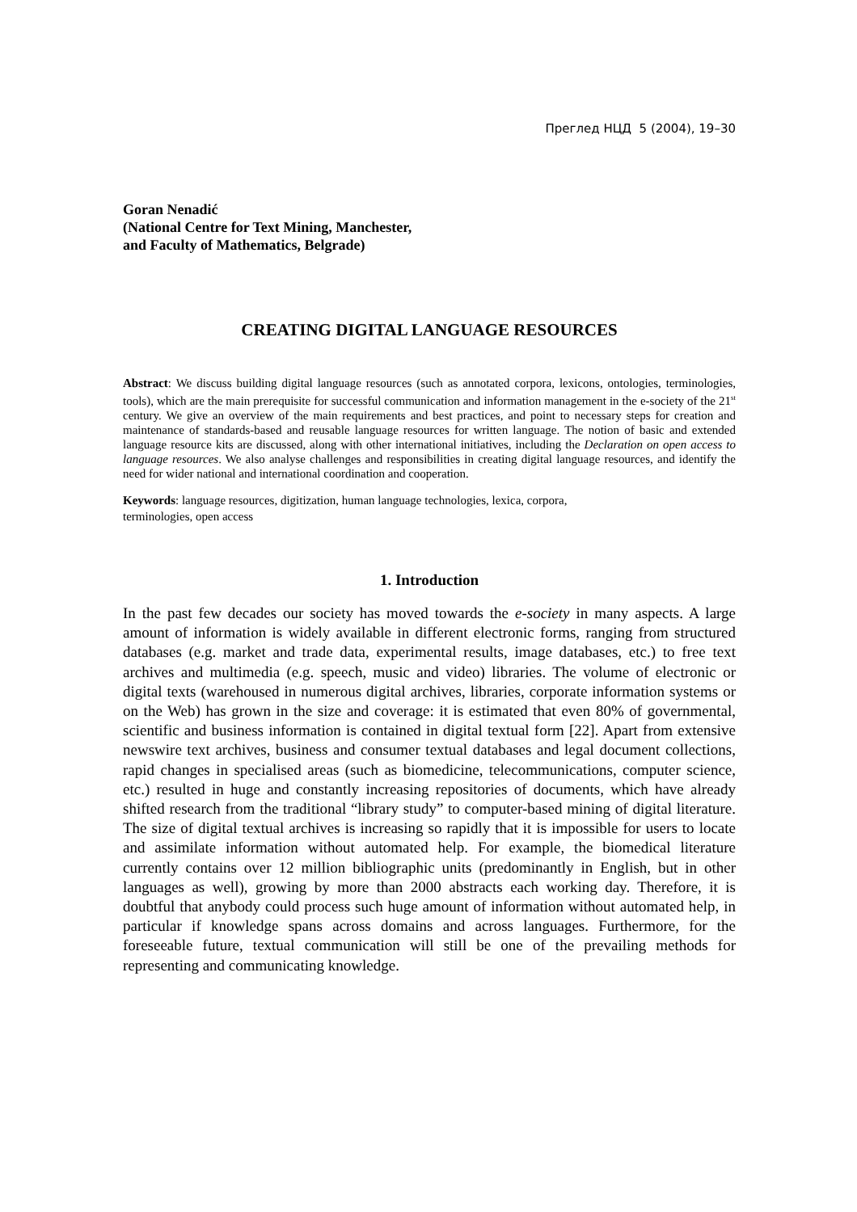Преглед НЦД 5 (2004), 19–30
Goran Nenadić
(National Centre for Text Mining, Manchester,
and Faculty of Mathematics, Belgrade)
CREATING DIGITAL LANGUAGE RESOURCES
Abstract: We discuss building digital language resources (such as annotated corpora, lexicons, ontologies, terminologies, tools), which are the main prerequisite for successful communication and information management in the e-society of the 21<sup>st</sup> century. We give an overview of the main requirements and best practices, and point to necessary steps for creation and maintenance of standards-based and reusable language resources for written language. The notion of basic and extended language resource kits are discussed, along with other international initiatives, including the Declaration on open access to language resources. We also analyse challenges and responsibilities in creating digital language resources, and identify the need for wider national and international coordination and cooperation.
Keywords: language resources, digitization, human language technologies, lexica, corpora,
terminologies, open access
1. Introduction
In the past few decades our society has moved towards the e-society in many aspects. A large amount of information is widely available in different electronic forms, ranging from structured databases (e.g. market and trade data, experimental results, image databases, etc.) to free text archives and multimedia (e.g. speech, music and video) libraries. The volume of electronic or digital texts (warehoused in numerous digital archives, libraries, corporate information systems or on the Web) has grown in the size and coverage: it is estimated that even 80% of governmental, scientific and business information is contained in digital textual form [22]. Apart from extensive newswire text archives, business and consumer textual databases and legal document collections, rapid changes in specialised areas (such as biomedicine, telecommunications, computer science, etc.) resulted in huge and constantly increasing repositories of documents, which have already shifted research from the traditional “library study” to computer-based mining of digital literature. The size of digital textual archives is increasing so rapidly that it is impossible for users to locate and assimilate information without automated help. For example, the biomedical literature currently contains over 12 million bibliographic units (predominantly in English, but in other languages as well), growing by more than 2000 abstracts each working day. Therefore, it is doubtful that anybody could process such huge amount of information without automated help, in particular if knowledge spans across domains and across languages. Furthermore, for the foreseeable future, textual communication will still be one of the prevailing methods for representing and communicating knowledge.